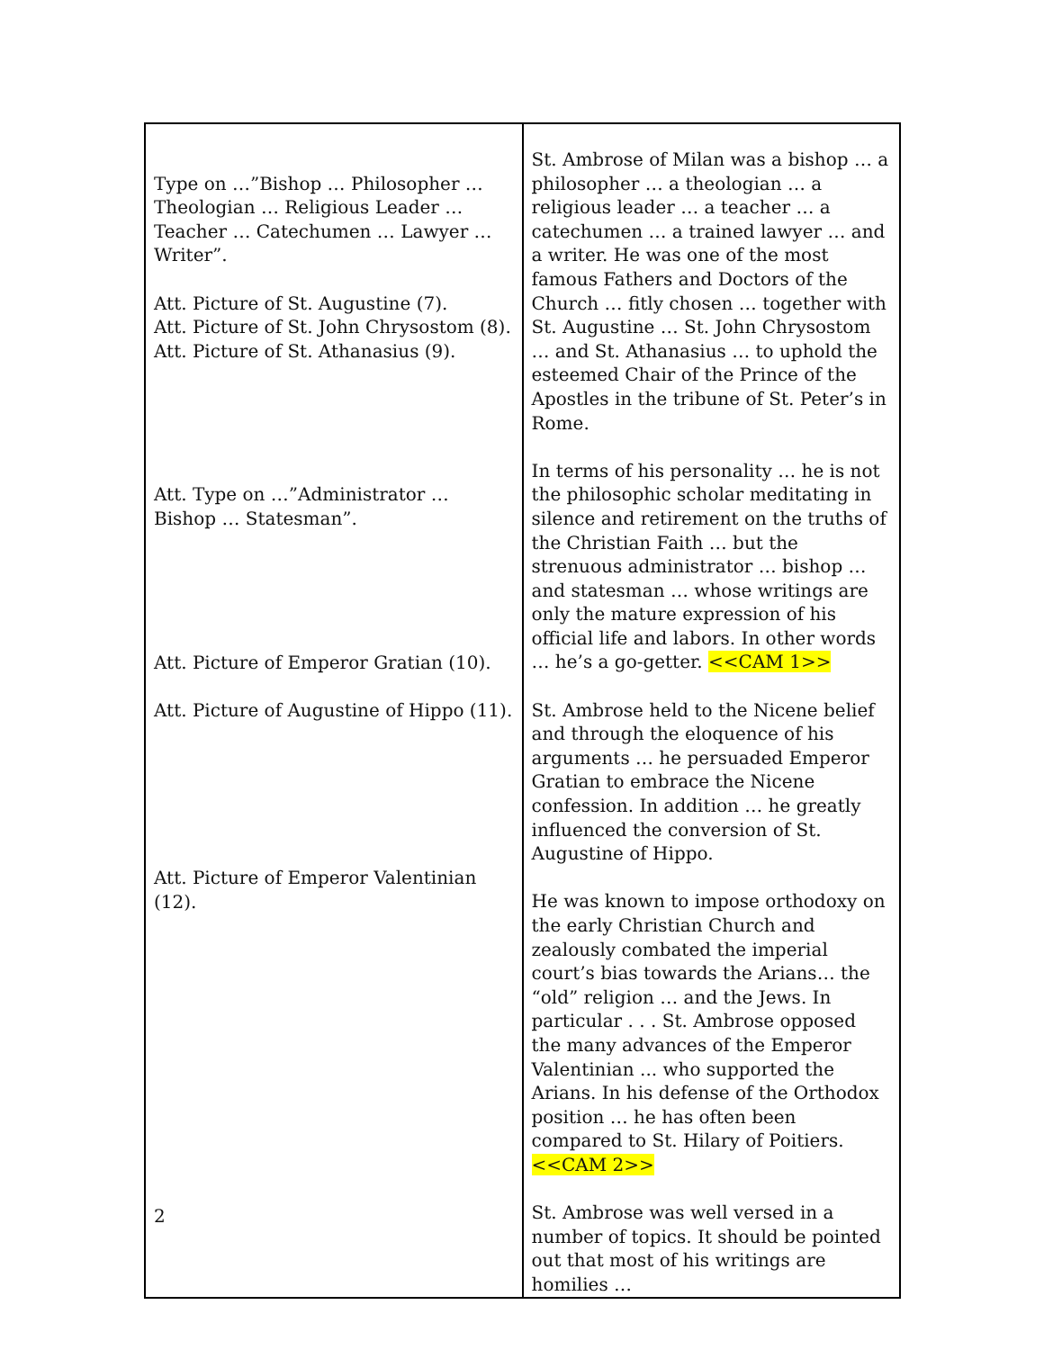| Type on …”Bishop … Philosopher … Theologian … Religious Leader … Teacher … Catechumen … Lawyer … Writer”. Att. Picture of St. Augustine (7). Att. Picture of St. John Chrysostom (8). Att. Picture of St. Athanasius (9). Att. Type on …”Administrator … Bishop … Statesman”. Att. Picture of Emperor Gratian (10). Att. Picture of Augustine of Hippo (11). Att. Picture of Emperor Valentinian (12). | St. Ambrose of Milan was a bishop … a philosopher … a theologian … a religious leader … a teacher … a catechumen … a trained lawyer … and a writer. He was one of the most famous Fathers and Doctors of the Church … fitly chosen … together with St. Augustine … St. John Chrysostom … and St. Athanasius … to uphold the esteemed Chair of the Prince of the Apostles in the tribune of St. Peter’s in Rome. In terms of his personality … he is not the philosophic scholar meditating in silence and retirement on the truths of the Christian Faith … but the strenuous administrator … bishop … and statesman … whose writings are only the mature expression of his official life and labors. In other words … he’s a go-getter. <<CAM 1>> St. Ambrose held to the Nicene belief and through the eloquence of his arguments … he persuaded Emperor Gratian to embrace the Nicene confession. In addition … he greatly influenced the conversion of St. Augustine of Hippo. He was known to impose orthodoxy on the early Christian Church and zealously combated the imperial court’s bias towards the Arians… the “old” religion … and the Jews. In particular . . . St. Ambrose opposed the many advances of the Emperor Valentinian ... who supported the Arians. In his defense of the Orthodox position … he has often been compared to St. Hilary of Poitiers. <<CAM 2>> St. Ambrose was well versed in a number of topics. It should be pointed out that most of his writings are homilies … |
2